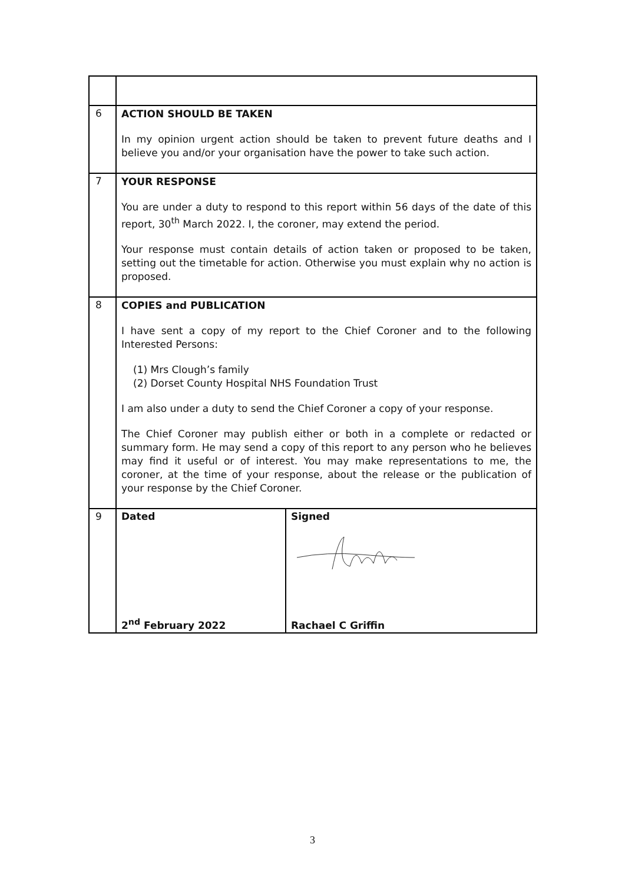| 6 | ACTION SHOULD BE TAKEN In my opinion urgent action should be taken to prevent future deaths and I believe you and/or your organisation have the power to take such action. | |
| 7 | YOUR RESPONSE You are under a duty to respond to this report within 56 days of the date of this report, 30<sup>th</sup> March 2022. I, the coroner, may extend the period. Your response must contain details of action taken or proposed to be taken, setting out the timetable for action. Otherwise you must explain why no action is proposed. | |
| 8 | COPIES and PUBLICATION I have sent a copy of my report to the Chief Coroner and to the following Interested Persons: (1) Mrs Clough’s family (2) Dorset County Hospital NHS Foundation Trust I am also under a duty to send the Chief Coroner a copy of your response. The Chief Coroner may publish either or both in a complete or redacted or summary form. He may send a copy of this report to any person who he believes may find it useful or of interest. You may make representations to me, the coroner, at the time of your response, about the release or the publication of your response by the Chief Coroner. | |
| 9 | Dated 2<sup>nd</sup> February 2022 | Signed Rachael C Griffin |
3